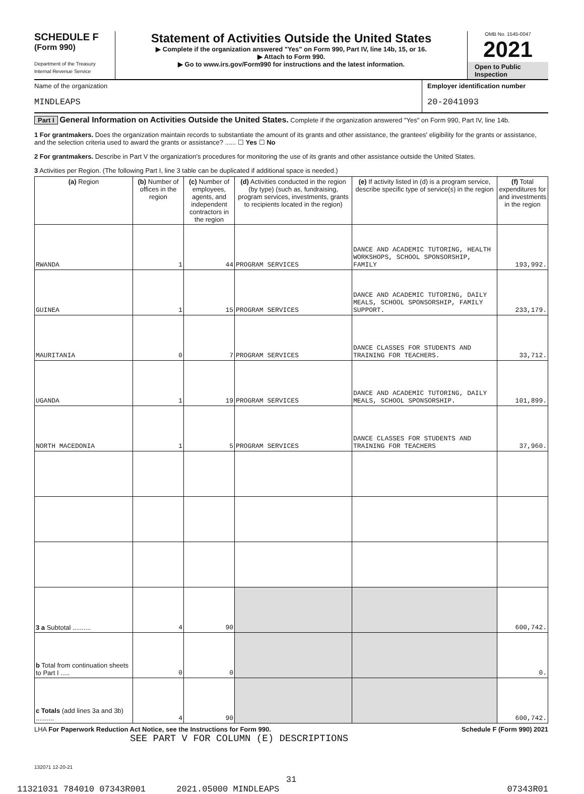SCHEDULE F
(Form 990)
Department of the Treasury
Internal Revenue Service
Statement of Activities Outside the United States
▶ Complete if the organization answered "Yes" on Form 990, Part IV, line 14b, 15, or 16.
▶ Attach to Form 990.
▶ Go to www.irs.gov/Form990 for instructions and the latest information.
OMB No. 1545-0047
2021
Open to Public
Inspection
Name of the organization
MINDLEAPS
Employer identification number
20-2041093
Part I General Information on Activities Outside the United States. Complete if the organization answered "Yes" on Form 990, Part IV, line 14b.
1 For grantmakers. Does the organization maintain records to substantiate the amount of its grants and other assistance, the grantees' eligibility for the grants or assistance, and the selection criteria used to award the grants or assistance? ...... ☐ Yes ☐ No
2 For grantmakers. Describe in Part V the organization's procedures for monitoring the use of its grants and other assistance outside the United States.
3 Activities per Region. (The following Part I, line 3 table can be duplicated if additional space is needed.)
| (a) Region | (b) Number of offices in the region | (c) Number of employees, agents, and independent contractors in the region | (d) Activities conducted in the region (by type) (such as, fundraising, program services, investments, grants to recipients located in the region) | (e) If activity listed in (d) is a program service, describe specific type of service(s) in the region | (f) Total expenditures for and investments in the region |
| --- | --- | --- | --- | --- | --- |
| RWANDA | 1 | 44 | PROGRAM SERVICES | DANCE AND ACADEMIC TUTORING, HEALTH WORKSHOPS, SCHOOL SPONSORSHIP, FAMILY | 193,992. |
| GUINEA | 1 | 15 | PROGRAM SERVICES | DANCE AND ACADEMIC TUTORING, DAILY MEALS, SCHOOL SPONSORSHIP, FAMILY SUPPORT. | 233,179. |
| MAURITANIA | 0 | 7 | PROGRAM SERVICES | DANCE CLASSES FOR STUDENTS AND TRAINING FOR TEACHERS. | 33,712. |
| UGANDA | 1 | 19 | PROGRAM SERVICES | DANCE AND ACADEMIC TUTORING, DAILY MEALS, SCHOOL SPONSORSHIP. | 101,899. |
| NORTH MACEDONIA | 1 | 5 | PROGRAM SERVICES | DANCE CLASSES FOR STUDENTS AND TRAINING FOR TEACHERS | 37,960. |
| 3 a Subtotal .......... | 4 | 90 | | | 600,742. |
| b Total from continuation sheets to Part I ..... | 0 | 0 | | | 0. |
| c Totals (add lines 3a and 3b) .......... | 4 | 90 | | | 600,742. |
LHA For Paperwork Reduction Act Notice, see the Instructions for Form 990. Schedule F (Form 990) 2021
SEE PART V FOR COLUMN (E) DESCRIPTIONS
132071 12-20-21
31
11321031 784010 07343R001 2021.05000 MINDLEAPS 07343R01